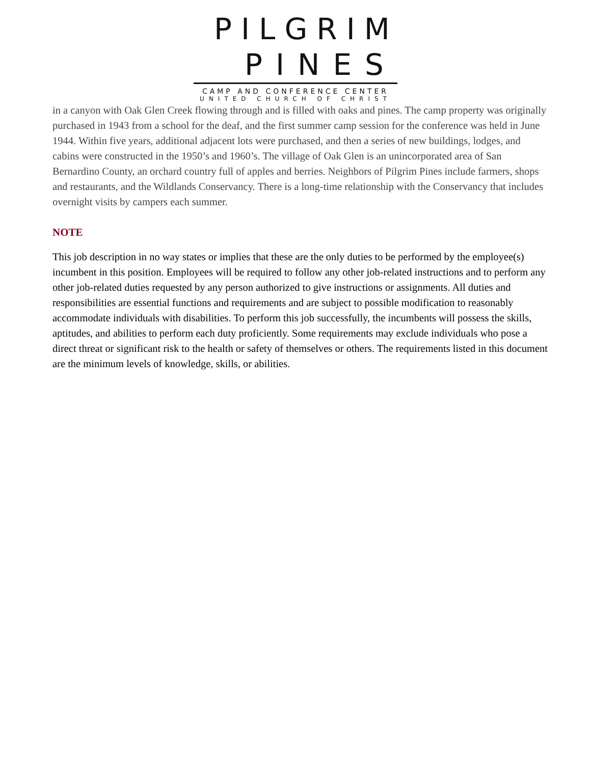PILGRIM
PINES
CAMP AND CONFERENCE CENTER
UNITED CHURCH OF CHRIST
in a canyon with Oak Glen Creek flowing through and is filled with oaks and pines. The camp property was originally purchased in 1943 from a school for the deaf, and the first summer camp session for the conference was held in June 1944. Within five years, additional adjacent lots were purchased, and then a series of new buildings, lodges, and cabins were constructed in the 1950’s and 1960’s. The village of Oak Glen is an unincorporated area of San Bernardino County, an orchard country full of apples and berries. Neighbors of Pilgrim Pines include farmers, shops and restaurants, and the Wildlands Conservancy. There is a long-time relationship with the Conservancy that includes overnight visits by campers each summer.
NOTE
This job description in no way states or implies that these are the only duties to be performed by the employee(s) incumbent in this position. Employees will be required to follow any other job-related instructions and to perform any other job-related duties requested by any person authorized to give instructions or assignments. All duties and responsibilities are essential functions and requirements and are subject to possible modification to reasonably accommodate individuals with disabilities. To perform this job successfully, the incumbents will possess the skills, aptitudes, and abilities to perform each duty proficiently. Some requirements may exclude individuals who pose a direct threat or significant risk to the health or safety of themselves or others. The requirements listed in this document are the minimum levels of knowledge, skills, or abilities.